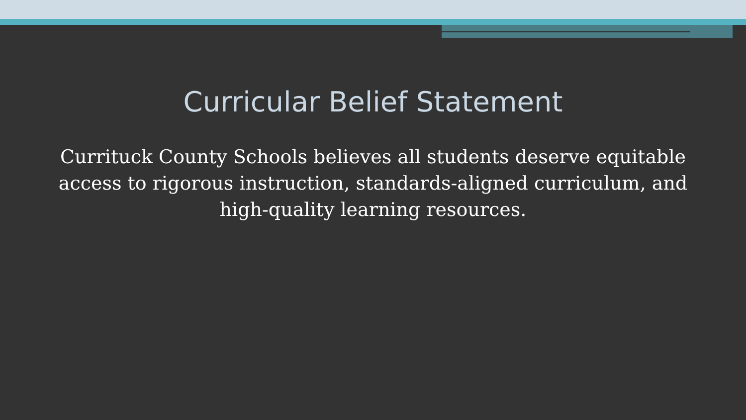Curricular Belief Statement
Currituck County Schools believes all students deserve equitable access to rigorous instruction, standards-aligned curriculum, and high-quality learning resources.